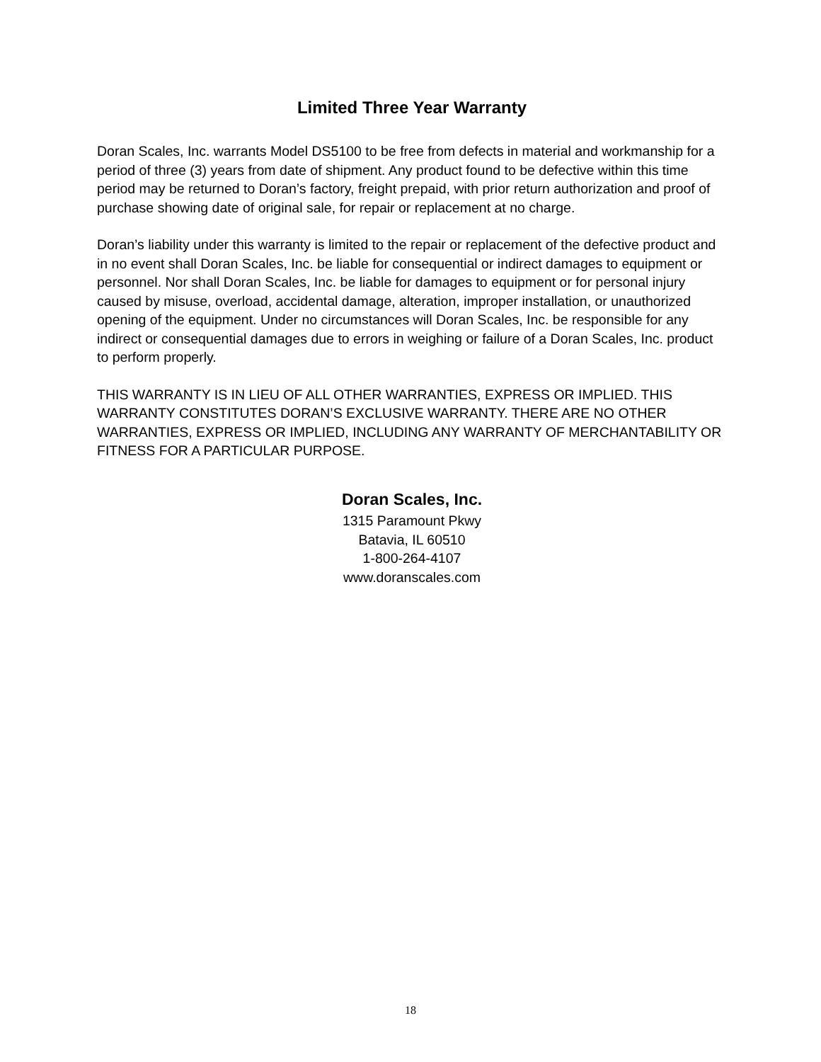Limited Three Year Warranty
Doran Scales, Inc. warrants Model DS5100 to be free from defects in material and workmanship for a period of three (3) years from date of shipment. Any product found to be defective within this time period may be returned to Doran’s factory, freight prepaid, with prior return authorization and proof of purchase showing date of original sale, for repair or replacement at no charge.
Doran’s liability under this warranty is limited to the repair or replacement of the defective product and in no event shall Doran Scales, Inc. be liable for consequential or indirect damages to equipment or personnel. Nor shall Doran Scales, Inc. be liable for damages to equipment or for personal injury caused by misuse, overload, accidental damage, alteration, improper installation, or unauthorized opening of the equipment. Under no circumstances will Doran Scales, Inc. be responsible for any indirect or consequential damages due to errors in weighing or failure of a Doran Scales, Inc. product to perform properly.
THIS WARRANTY IS IN LIEU OF ALL OTHER WARRANTIES, EXPRESS OR IMPLIED. THIS WARRANTY CONSTITUTES DORAN’S EXCLUSIVE WARRANTY. THERE ARE NO OTHER WARRANTIES, EXPRESS OR IMPLIED, INCLUDING ANY WARRANTY OF MERCHANTABILITY OR FITNESS FOR A PARTICULAR PURPOSE.
Doran Scales, Inc.
1315 Paramount Pkwy
Batavia, IL 60510
1-800-264-4107
www.doranscales.com
18